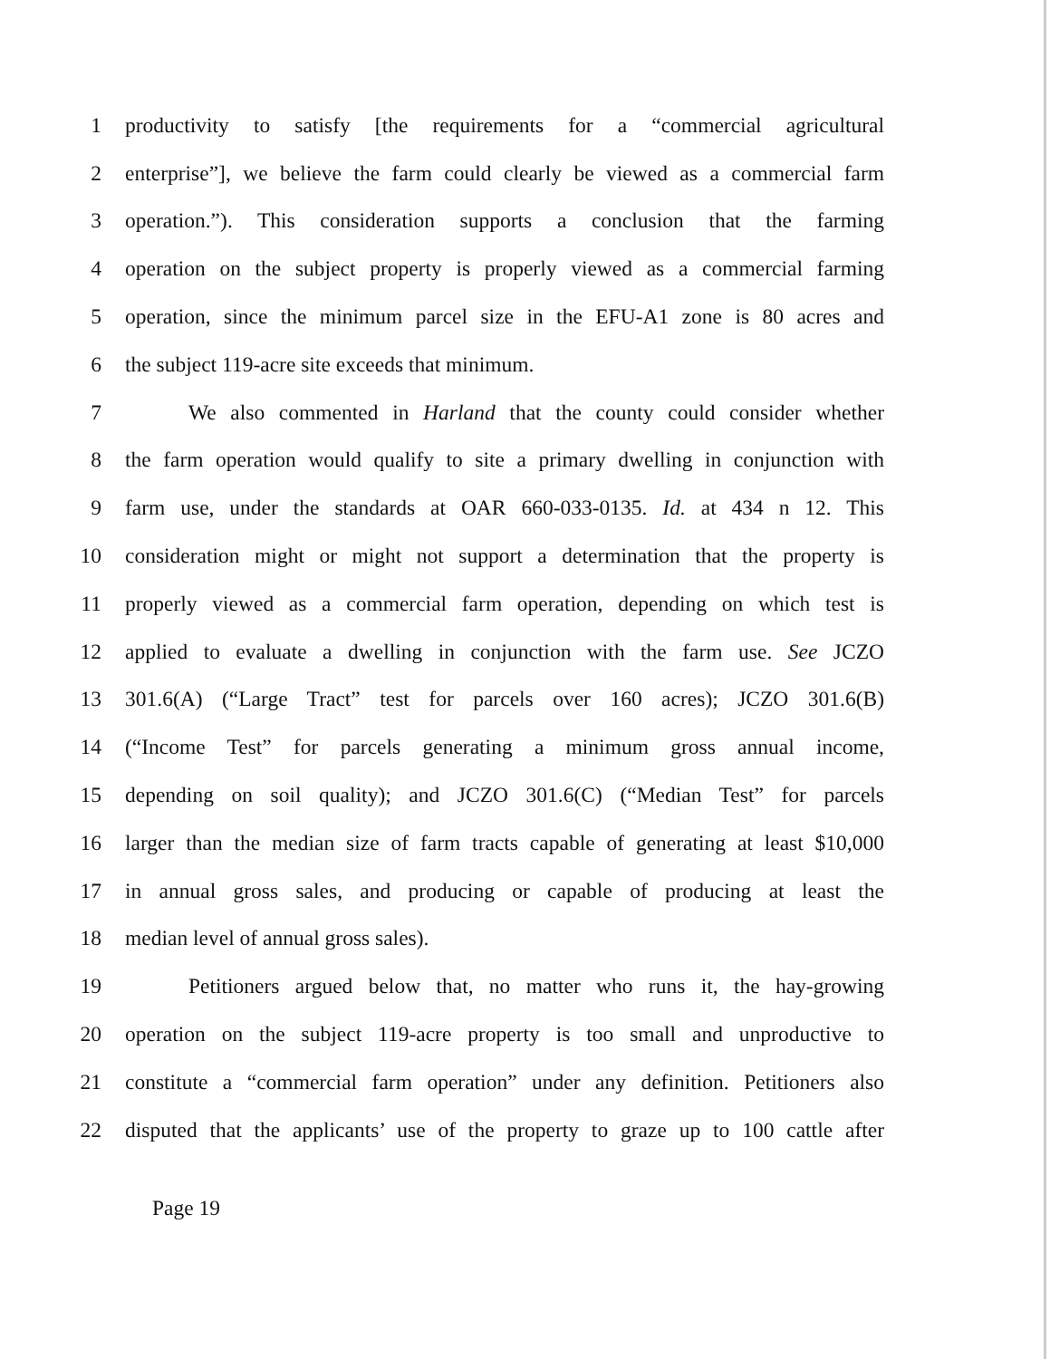1 productivity to satisfy [the requirements for a “commercial agricultural
2 enterprise”], we believe the farm could clearly be viewed as a commercial farm
3 operation.”). This consideration supports a conclusion that the farming
4 operation on the subject property is properly viewed as a commercial farming
5 operation, since the minimum parcel size in the EFU-A1 zone is 80 acres and
6 the subject 119-acre site exceeds that minimum.
7 We also commented in Harland that the county could consider whether
8 the farm operation would qualify to site a primary dwelling in conjunction with
9 farm use, under the standards at OAR 660-033-0135. Id. at 434 n 12. This
10 consideration might or might not support a determination that the property is
11 properly viewed as a commercial farm operation, depending on which test is
12 applied to evaluate a dwelling in conjunction with the farm use. See JCZO
13 301.6(A) (“Large Tract” test for parcels over 160 acres); JCZO 301.6(B)
14 (“Income Test” for parcels generating a minimum gross annual income,
15 depending on soil quality); and JCZO 301.6(C) (“Median Test” for parcels
16 larger than the median size of farm tracts capable of generating at least $10,000
17 in annual gross sales, and producing or capable of producing at least the
18 median level of annual gross sales).
19 Petitioners argued below that, no matter who runs it, the hay-growing
20 operation on the subject 119-acre property is too small and unproductive to
21 constitute a “commercial farm operation” under any definition. Petitioners also
22 disputed that the applicants’ use of the property to graze up to 100 cattle after
Page 19